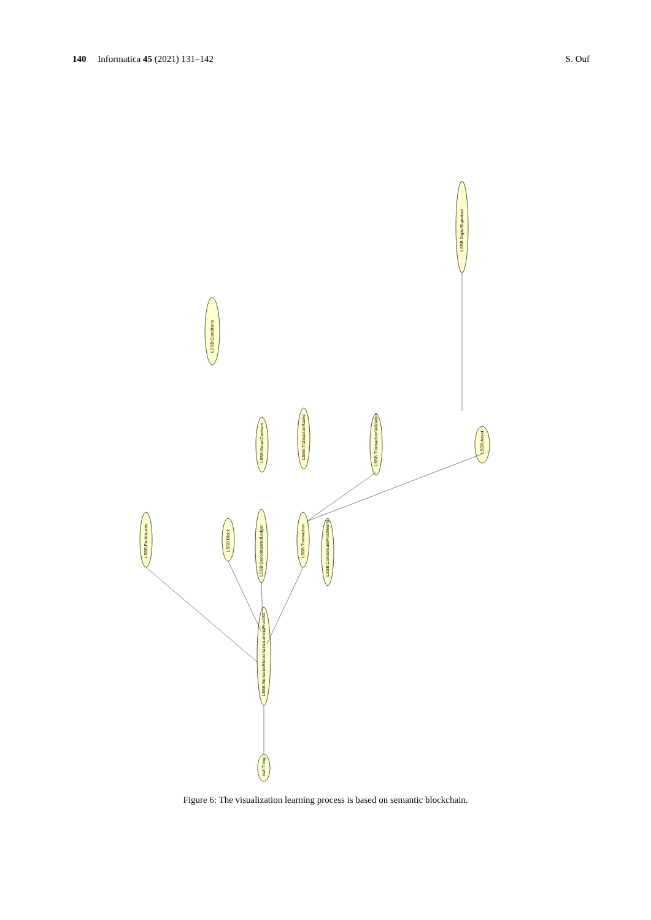140 Informatica 45 (2021) 131–142 S. Ouf
owl:Thing
LSSB:SemanticBlockchainLearningProcess
LSSB:Participants
LSSB:Block
LSSB:DecentralizedLedger
LSSB:Transaction
LSSB:Consensus(ProofWork)
LSSB:Conditions
LSSB:SmartContract
LSSB:TransactionName
LSSB:TransactionValidation
LSSB:Asset
LSSB:DigitalSignature
Figure 6: The visualization learning process is based on semantic blockchain.